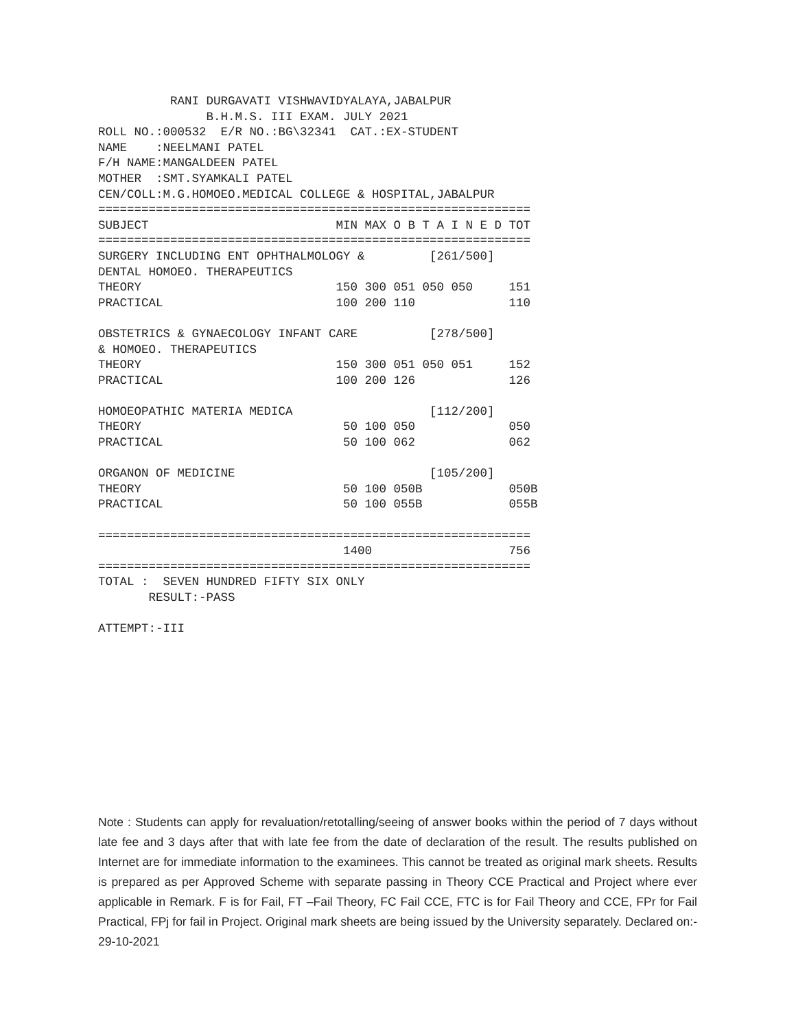RANI DURGAVATI VISHWAVIDYALAYA,JABALPUR
               B.H.M.S. III EXAM. JULY 2021
ROLL NO.:000532  E/R NO.:BG\32341  CAT.:EX-STUDENT
NAME    :NEELMANI PATEL
F/H NAME:MANGALDEEN PATEL
MOTHER  :SMT.SYAMKALI PATEL
CEN/COLL:M.G.HOMOEO.MEDICAL COLLEGE & HOSPITAL,JABALPUR
============================================================
SUBJECT                          MIN MAX O B T A I N E D TOT
============================================================
SURGERY INCLUDING ENT OPHTHALMOLOGY &         [261/500]
DENTAL HOMOEO. THERAPEUTICS
THEORY                           150 300 051 050 050     151
PRACTICAL                        100 200 110             110

OBSTETRICS & GYNAECOLOGY INFANT CARE          [278/500]
& HOMOEO. THERAPEUTICS
THEORY                           150 300 051 050 051     152
PRACTICAL                        100 200 126             126

HOMOEOPATHIC MATERIA MEDICA                   [112/200]
THEORY                            50 100 050             050
PRACTICAL                         50 100 062             062

ORGANON OF MEDICINE                           [105/200]
THEORY                            50 100 050B            050B
PRACTICAL                         50 100 055B            055B

============================================================
                                  1400                   756
============================================================
TOTAL :  SEVEN HUNDRED FIFTY SIX ONLY
       RESULT:-PASS

ATTEMPT:-III
Note : Students can apply for revaluation/retotalling/seeing of answer books within the period of 7 days without late fee and 3 days after that with late fee from the date of declaration of the result. The results published on Internet are for immediate information to the examinees. This cannot be treated as original mark sheets. Results is prepared as per Approved Scheme with separate passing in Theory CCE Practical and Project where ever applicable in Remark. F is for Fail, FT –Fail Theory, FC Fail CCE, FTC is for Fail Theory and CCE, FPr for Fail Practical, FPj for fail in Project. Original mark sheets are being issued by the University separately. Declared on:- 29-10-2021